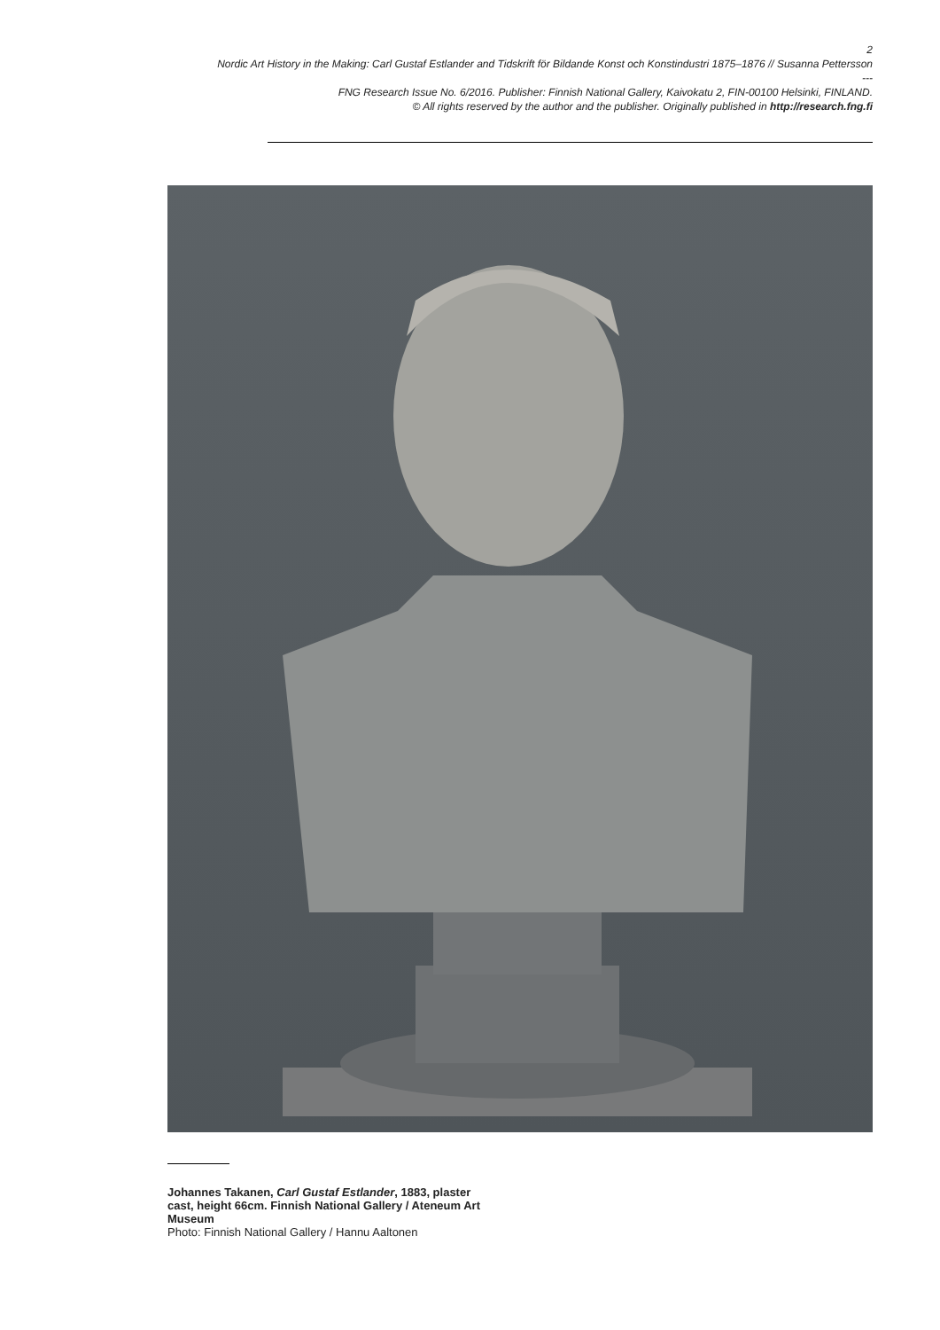2
Nordic Art History in the Making: Carl Gustaf Estlander and Tidskrift för Bildande Konst och Konstindustri 1875–1876 // Susanna Pettersson
---
FNG Research Issue No. 6/2016. Publisher: Finnish National Gallery, Kaivokatu 2, FIN-00100 Helsinki, FINLAND.
© All rights reserved by the author and the publisher. Originally published in http://research.fng.fi
Johannes Takanen, Carl Gustaf Estlander, 1883, plaster cast, height 66cm. Finnish National Gallery / Ateneum Art Museum
Photo: Finnish National Gallery / Hannu Aaltonen